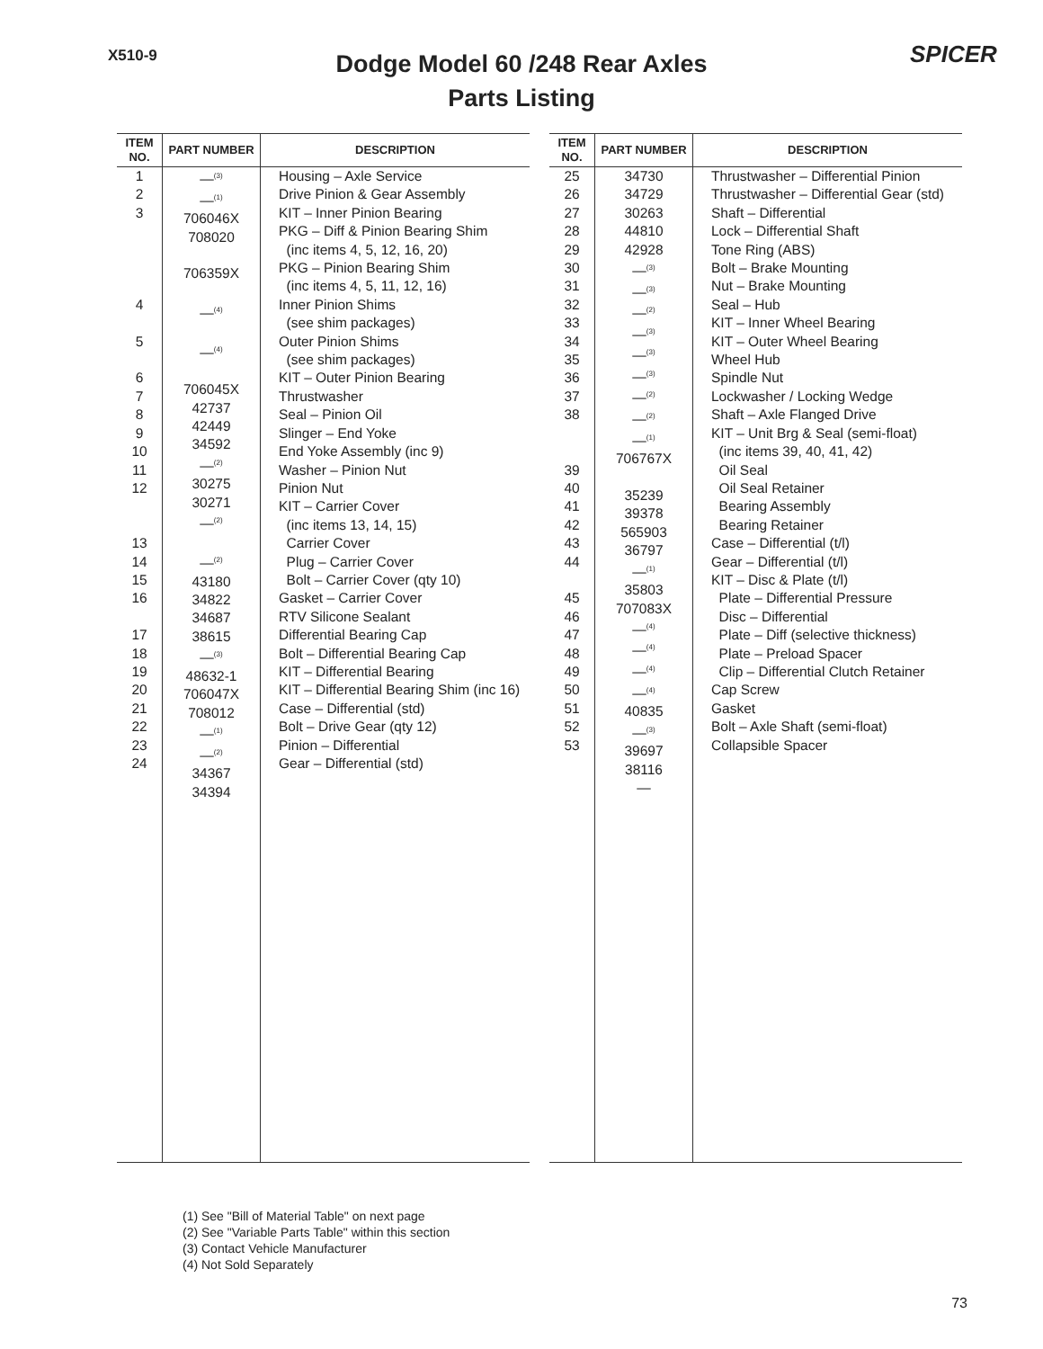X510-9 SPICER
Dodge Model 60 /248 Rear Axles
Parts Listing
| ITEM NO. | PART NUMBER | DESCRIPTION |
| --- | --- | --- |
| 1 2 3 4 5 6 7 8 9 10 11 12 13 14 15 16 17 18 19 20 21 22 23 24 | —<sup>(3)</sup> —<sup>(1)</sup> 706046X 708020 706359X —<sup>(4)</sup> —<sup>(4)</sup> 706045X 42737 42449 34592 —<sup>(2)</sup> 30275 30271 —<sup>(2)</sup> —<sup>(2)</sup> 43180 34822 34687 38615 —<sup>(3)</sup> 48632-1 706047X 708012 —<sup>(1)</sup> —<sup>(2)</sup> 34367 34394 | Housing – Axle Service Drive Pinion & Gear Assembly KIT – Inner Pinion Bearing PKG – Diff & Pinion Bearing Shim (inc items 4, 5, 12, 16, 20) PKG – Pinion Bearing Shim (inc items 4, 5, 11, 12, 16) Inner Pinion Shims (see shim packages) Outer Pinion Shims (see shim packages) KIT – Outer Pinion Bearing Thrustwasher Seal – Pinion Oil Slinger – End Yoke End Yoke Assembly (inc 9) Washer – Pinion Nut Pinion Nut KIT – Carrier Cover (inc items 13, 14, 15) Carrier Cover Plug – Carrier Cover Bolt – Carrier Cover (qty 10) Gasket – Carrier Cover RTV Silicone Sealant Differential Bearing Cap Bolt – Differential Bearing Cap KIT – Differential Bearing KIT – Differential Bearing Shim (inc 16) Case – Differential (std) Bolt – Drive Gear (qty 12) Pinion – Differential Gear – Differential (std) |
| ITEM NO. | PART NUMBER | DESCRIPTION |
| --- | --- | --- |
| 25 26 27 28 29 30 31 32 33 34 35 36 37 38 39 40 41 42 43 44 45 46 47 48 49 50 51 52 53 | 34730 34729 30263 44810 42928 —<sup>(3)</sup> —<sup>(3)</sup> —<sup>(2)</sup> —<sup>(3)</sup> —<sup>(3)</sup> —<sup>(3)</sup> —<sup>(2)</sup> —<sup>(2)</sup> —<sup>(1)</sup> 706767X 35239 39378 565903 36797 —<sup>(1)</sup> 35803 707083X —<sup>(4)</sup> —<sup>(4)</sup> —<sup>(4)</sup> —<sup>(4)</sup> 40835 —<sup>(3)</sup> 39697 38116 — | Thrustwasher – Differential Pinion Thrustwasher – Differential Gear (std) Shaft – Differential Lock – Differential Shaft Tone Ring (ABS) Bolt – Brake Mounting Nut – Brake Mounting Seal – Hub KIT – Inner Wheel Bearing KIT – Outer Wheel Bearing Wheel Hub Spindle Nut Lockwasher / Locking Wedge Shaft – Axle Flanged Drive KIT – Unit Brg & Seal (semi-float) (inc items 39, 40, 41, 42) Oil Seal Oil Seal Retainer Bearing Assembly Bearing Retainer Case – Differential (t/l) Gear – Differential (t/l) KIT – Disc & Plate (t/l) Plate – Differential Pressure Disc – Differential Plate – Diff (selective thickness) Plate – Preload Spacer Clip – Differential Clutch Retainer Cap Screw Gasket Bolt – Axle Shaft (semi-float) Collapsible Spacer |
(1) See "Bill of Material Table" on next page
(2) See "Variable Parts Table" within this section
(3) Contact Vehicle Manufacturer
(4) Not Sold Separately
73